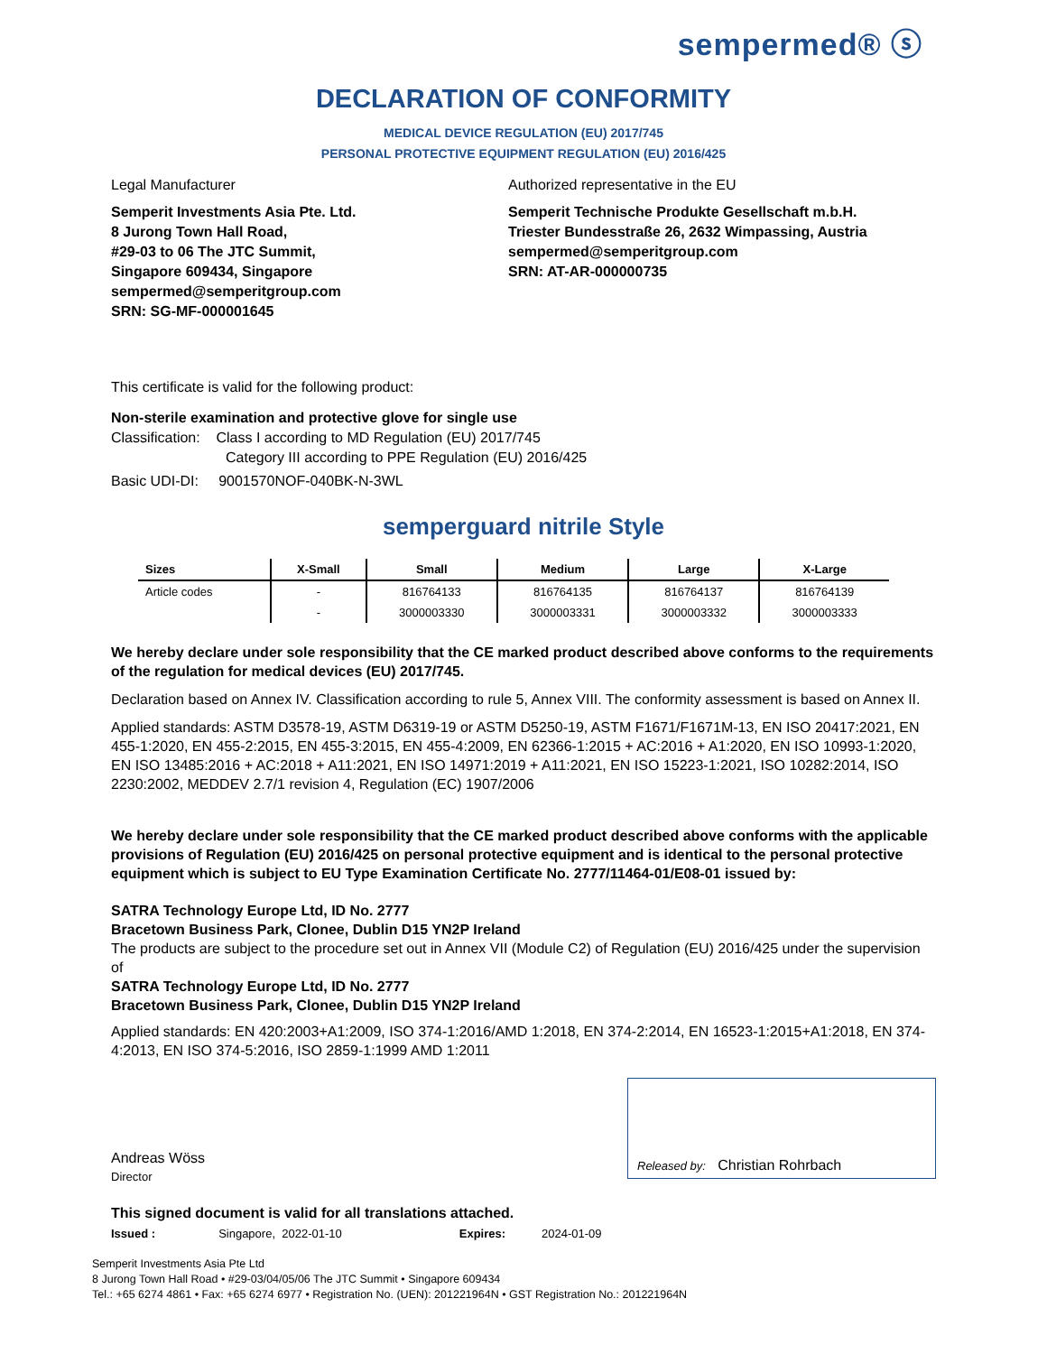sempermed® ⓢ
DECLARATION OF CONFORMITY
MEDICAL DEVICE REGULATION (EU) 2017/745
PERSONAL PROTECTIVE EQUIPMENT REGULATION (EU) 2016/425
Legal Manufacturer
Semperit Investments Asia Pte. Ltd.
8 Jurong Town Hall Road,
#29-03 to 06 The JTC Summit,
Singapore 609434, Singapore
sempermed@semperitgroup.com
SRN: SG-MF-000001645
Authorized representative in the EU
Semperit Technische Produkte Gesellschaft m.b.H.
Triester Bundesstraße 26, 2632 Wimpassing, Austria
sempermed@semperitgroup.com
SRN: AT-AR-000000735
This certificate is valid for the following product:
Non-sterile examination and protective glove for single use
Classification: Class I according to MD Regulation (EU) 2017/745
Category III according to PPE Regulation (EU) 2016/425
Basic UDI-DI: 9001570NOF-040BK-N-3WL
semperguard nitrile Style
| Sizes | X-Small | Small | Medium | Large | X-Large |
| --- | --- | --- | --- | --- | --- |
| Article codes | - | 816764133 | 816764135 | 816764137 | 816764139 |
| | - | 3000003330 | 3000003331 | 3000003332 | 3000003333 |
We hereby declare under sole responsibility that the CE marked product described above conforms to the requirements of the regulation for medical devices (EU) 2017/745.
Declaration based on Annex IV. Classification according to rule 5, Annex VIII. The conformity assessment is based on Annex II.
Applied standards: ASTM D3578-19, ASTM D6319-19 or ASTM D5250-19, ASTM F1671/F1671M-13, EN ISO 20417:2021, EN 455-1:2020, EN 455-2:2015, EN 455-3:2015, EN 455-4:2009, EN 62366-1:2015 + AC:2016 + A1:2020, EN ISO 10993-1:2020, EN ISO 13485:2016 + AC:2018 + A11:2021, EN ISO 14971:2019 + A11:2021, EN ISO 15223-1:2021, ISO 10282:2014, ISO 2230:2002, MEDDEV 2.7/1 revision 4, Regulation (EC) 1907/2006
We hereby declare under sole responsibility that the CE marked product described above conforms with the applicable provisions of Regulation (EU) 2016/425 on personal protective equipment and is identical to the personal protective equipment which is subject to EU Type Examination Certificate No. 2777/11464-01/E08-01 issued by:
SATRA Technology Europe Ltd, ID No. 2777
Bracetown Business Park, Clonee, Dublin D15 YN2P Ireland
The products are subject to the procedure set out in Annex VII (Module C2) of Regulation (EU) 2016/425 under the supervision of
SATRA Technology Europe Ltd, ID No. 2777
Bracetown Business Park, Clonee, Dublin D15 YN2P Ireland
Applied standards: EN 420:2003+A1:2009, ISO 374-1:2016/AMD 1:2018, EN 374-2:2014, EN 16523-1:2015+A1:2018, EN 374-4:2013, EN ISO 374-5:2016, ISO 2859-1:1999 AMD 1:2011
Andreas Wöss
Director
Released by: Christian Rohrbach
This signed document is valid for all translations attached.
Issued : Singapore, 2022-01-10 Expires: 2024-01-09
Semperit Investments Asia Pte Ltd
8 Jurong Town Hall Road • #29-03/04/05/06 The JTC Summit • Singapore 609434
Tel.: +65 6274 4861 • Fax: +65 6274 6977 • Registration No. (UEN): 201221964N • GST Registration No.: 201221964N